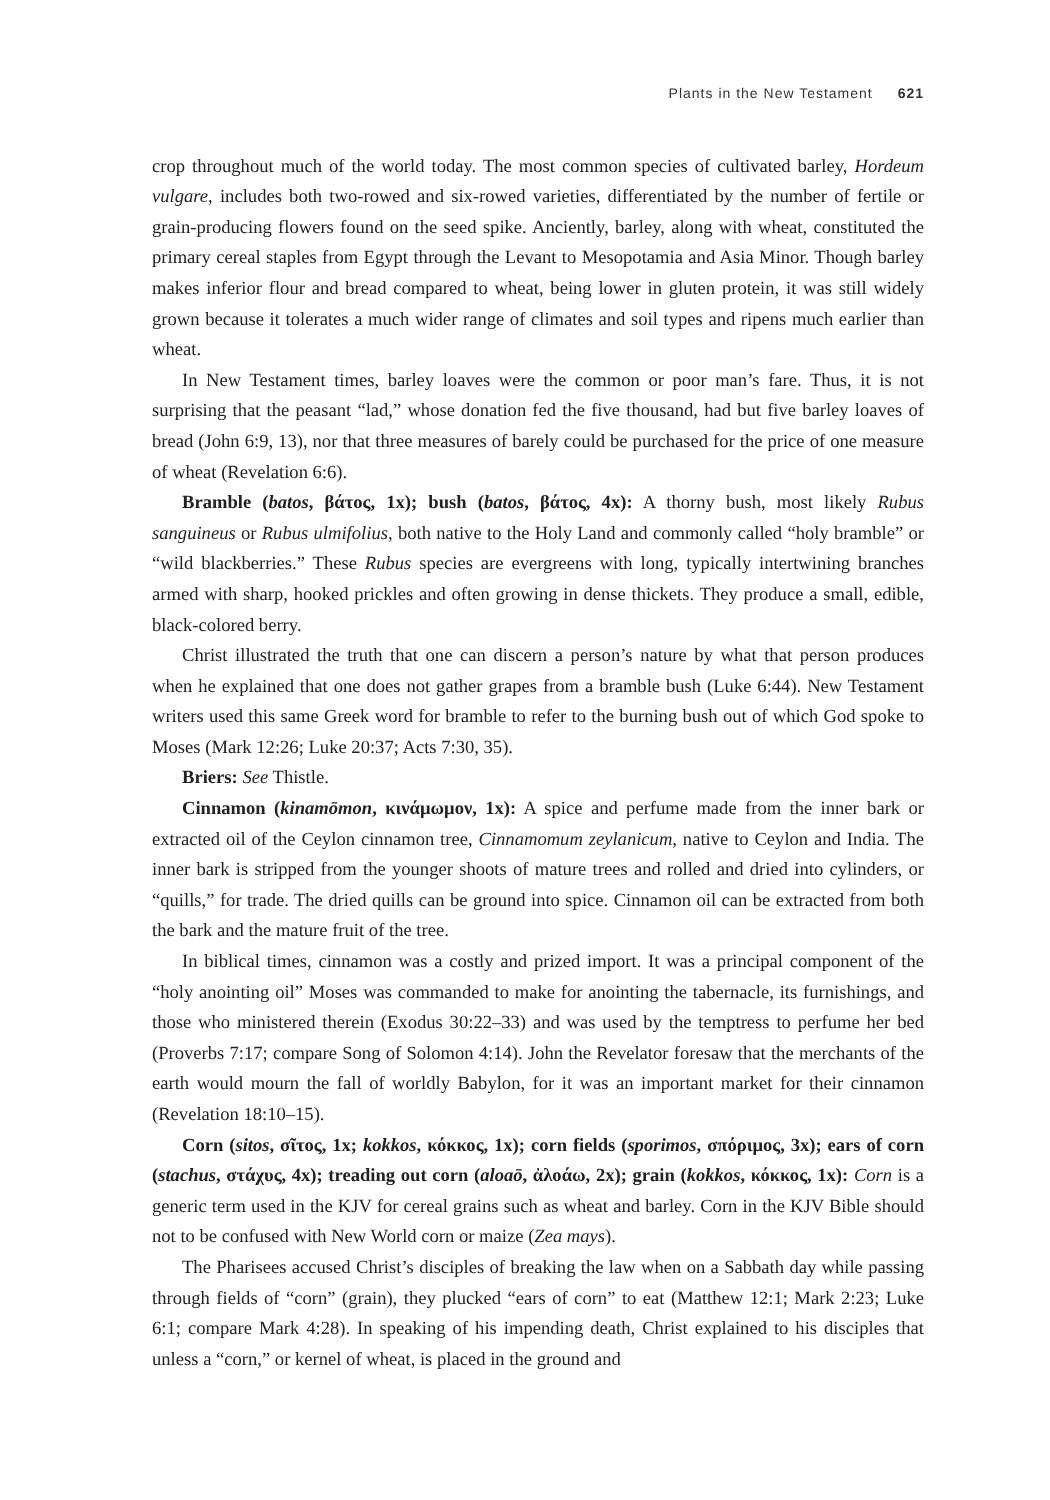Plants in the New Testament 621
crop throughout much of the world today. The most common species of cultivated barley, Hordeum vulgare, includes both two-rowed and six-rowed varieties, differentiated by the number of fertile or grain-producing flowers found on the seed spike. Anciently, barley, along with wheat, constituted the primary cereal staples from Egypt through the Levant to Mesopotamia and Asia Minor. Though barley makes inferior flour and bread compared to wheat, being lower in gluten protein, it was still widely grown because it tolerates a much wider range of climates and soil types and ripens much earlier than wheat.
In New Testament times, barley loaves were the common or poor man’s fare. Thus, it is not surprising that the peasant “lad,” whose donation fed the five thousand, had but five barley loaves of bread (John 6:9, 13), nor that three measures of barely could be purchased for the price of one measure of wheat (Revelation 6:6).
Bramble (batos, βάτος, 1x); bush (batos, βάτος, 4x): A thorny bush, most likely Rubus sanguineus or Rubus ulmifolius, both native to the Holy Land and commonly called “holy bramble” or “wild blackberries.” These Rubus species are evergreens with long, typically intertwining branches armed with sharp, hooked prickles and often growing in dense thickets. They produce a small, edible, black-colored berry.
Christ illustrated the truth that one can discern a person’s nature by what that person produces when he explained that one does not gather grapes from a bramble bush (Luke 6:44). New Testament writers used this same Greek word for bramble to refer to the burning bush out of which God spoke to Moses (Mark 12:26; Luke 20:37; Acts 7:30, 35).
Briers: See Thistle.
Cinnamon (kinamōmon, κινάμωμον, 1x): A spice and perfume made from the inner bark or extracted oil of the Ceylon cinnamon tree, Cinnamomum zeylanicum, native to Ceylon and India. The inner bark is stripped from the younger shoots of mature trees and rolled and dried into cylinders, or “quills,” for trade. The dried quills can be ground into spice. Cinnamon oil can be extracted from both the bark and the mature fruit of the tree.
In biblical times, cinnamon was a costly and prized import. It was a principal component of the “holy anointing oil” Moses was commanded to make for anointing the tabernacle, its furnishings, and those who ministered therein (Exodus 30:22–33) and was used by the temptress to perfume her bed (Proverbs 7:17; compare Song of Solomon 4:14). John the Revelator foresaw that the merchants of the earth would mourn the fall of worldly Babylon, for it was an important market for their cinnamon (Revelation 18:10–15).
Corn (sitos, σῖτος, 1x; kokkos, κόκκος, 1x); corn fields (sporimos, σπόριμος, 3x); ears of corn (stachus, στάχυς, 4x); treading out corn (aloaō, ἀλοάω, 2x); grain (kokkos, κόκκος, 1x): Corn is a generic term used in the KJV for cereal grains such as wheat and barley. Corn in the KJV Bible should not to be confused with New World corn or maize (Zea mays).
The Pharisees accused Christ’s disciples of breaking the law when on a Sabbath day while passing through fields of “corn” (grain), they plucked “ears of corn” to eat (Matthew 12:1; Mark 2:23; Luke 6:1; compare Mark 4:28). In speaking of his impending death, Christ explained to his disciples that unless a “corn,” or kernel of wheat, is placed in the ground and